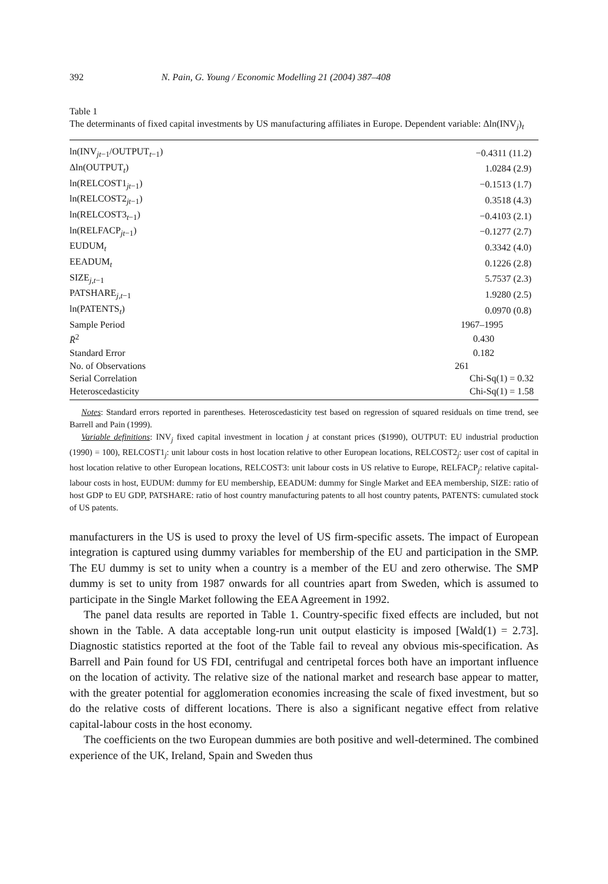392 N. Pain, G. Young / Economic Modelling 21 (2004) 387–408
Table 1
The determinants of fixed capital investments by US manufacturing affiliates in Europe. Dependent variable: Δln(INV<sub>j</sub>)<sub>t</sub>
| ln(INV<sub>jt−1</sub>/OUTPUT<sub>t−1</sub>) | −0.4311 (11.2) |
| Δln(OUTPUT<sub>t</sub>) | 1.0284 (2.9) |
| ln(RELCOST1<sub>jt−1</sub>) | −0.1513 (1.7) |
| ln(RELCOST2<sub>jt−1</sub>) | 0.3518 (4.3) |
| ln(RELCOST3<sub>t−1</sub>) | −0.4103 (2.1) |
| ln(RELFACP<sub>jt−1</sub>) | −0.1277 (2.7) |
| EUDUM<sub>t</sub> | 0.3342 (4.0) |
| EEADUM<sub>t</sub> | 0.1226 (2.8) |
| SIZE<sub>j,t−1</sub> | 5.7537 (2.3) |
| PATSHARE<sub>j,t−1</sub> | 1.9280 (2.5) |
| ln(PATENTS<sub>t</sub>) | 0.0970 (0.8) |
| Sample Period | 1967–1995 |
| R̄<sup>2</sup> | 0.430 |
| Standard Error | 0.182 |
| No. of Observations | 261 |
| Serial Correlation | Chi-Sq(1) = 0.32 |
| Heteroscedasticity | Chi-Sq(1) = 1.58 |
Notes: Standard errors reported in parentheses. Heteroscedasticity test based on regression of squared residuals on time trend, see Barrell and Pain (1999).
Variable definitions: INV<sub>j</sub> fixed capital investment in location j at constant prices ($1990), OUTPUT: EU industrial production (1990) = 100), RELCOST1<sub>j</sub>: unit labour costs in host location relative to other European locations, RELCOST2<sub>j</sub>: user cost of capital in host location relative to other European locations, RELCOST3: unit labour costs in US relative to Europe, RELFACP<sub>j</sub>: relative capital-labour costs in host, EUDUM: dummy for EU membership, EEADUM: dummy for Single Market and EEA membership, SIZE: ratio of host GDP to EU GDP, PATSHARE: ratio of host country manufacturing patents to all host country patents, PATENTS: cumulated stock of US patents.
manufacturers in the US is used to proxy the level of US firm-specific assets. The impact of European integration is captured using dummy variables for membership of the EU and participation in the SMP. The EU dummy is set to unity when a country is a member of the EU and zero otherwise. The SMP dummy is set to unity from 1987 onwards for all countries apart from Sweden, which is assumed to participate in the Single Market following the EEA Agreement in 1992.
The panel data results are reported in Table 1. Country-specific fixed effects are included, but not shown in the Table. A data acceptable long-run unit output elasticity is imposed [Wald(1) = 2.73]. Diagnostic statistics reported at the foot of the Table fail to reveal any obvious mis-specification. As Barrell and Pain found for US FDI, centrifugal and centripetal forces both have an important influence on the location of activity. The relative size of the national market and research base appear to matter, with the greater potential for agglomeration economies increasing the scale of fixed investment, but so do the relative costs of different locations. There is also a significant negative effect from relative capital-labour costs in the host economy.
The coefficients on the two European dummies are both positive and well-determined. The combined experience of the UK, Ireland, Spain and Sweden thus